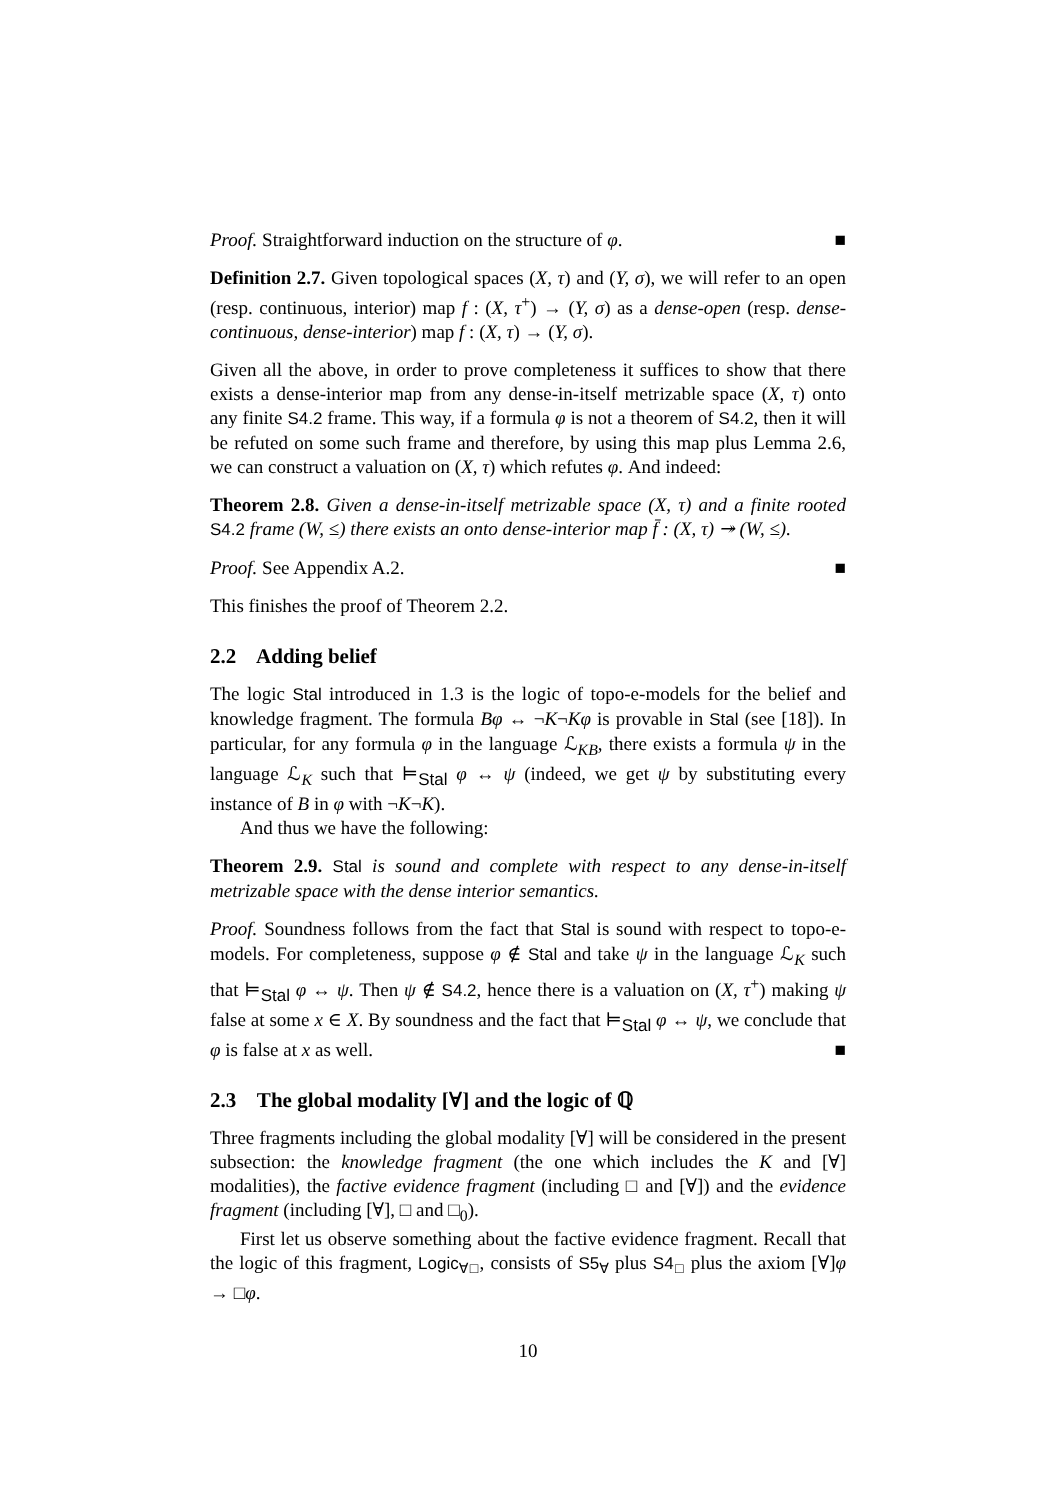Proof. Straightforward induction on the structure of φ. ■
Definition 2.7. Given topological spaces (X, τ) and (Y, σ), we will refer to an open (resp. continuous, interior) map f : (X, τ<sup>+</sup>) → (Y, σ) as a dense-open (resp. dense-continuous, dense-interior) map f : (X, τ) → (Y, σ).
Given all the above, in order to prove completeness it suffices to show that there exists a dense-interior map from any dense-in-itself metrizable space (X, τ) onto any finite S4.2 frame. This way, if a formula φ is not a theorem of S4.2, then it will be refuted on some such frame and therefore, by using this map plus Lemma 2.6, we can construct a valuation on (X, τ) which refutes φ. And indeed:
Theorem 2.8. Given a dense-in-itself metrizable space (X, τ) and a finite rooted S4.2 frame (W, ≤) there exists an onto dense-interior map f̄ : (X, τ) ↠ (W, ≤).
Proof. See Appendix A.2. ■
This finishes the proof of Theorem 2.2.
2.2 Adding belief
The logic Stal introduced in 1.3 is the logic of topo-e-models for the belief and knowledge fragment. The formula Bφ ↔ ¬K¬Kφ is provable in Stal (see [18]). In particular, for any formula φ in the language ℒ<sub>KB</sub>, there exists a formula ψ in the language ℒ<sub>K</sub> such that ⊨<sub>Stal</sub> φ ↔ ψ (indeed, we get ψ by substituting every instance of B in φ with ¬K¬K).
And thus we have the following:
Theorem 2.9. Stal is sound and complete with respect to any dense-in-itself metrizable space with the dense interior semantics.
Proof. Soundness follows from the fact that Stal is sound with respect to topo-e-models. For completeness, suppose φ ∉ Stal and take ψ in the language ℒ<sub>K</sub> such that ⊨<sub>Stal</sub> φ ↔ ψ. Then ψ ∉ S4.2, hence there is a valuation on (X, τ<sup>+</sup>) making ψ false at some x ∈ X. By soundness and the fact that ⊨<sub>Stal</sub> φ ↔ ψ, we conclude that φ is false at x as well. ■
2.3 The global modality [∀] and the logic of ℚ
Three fragments including the global modality [∀] will be considered in the present subsection: the knowledge fragment (the one which includes the K and [∀] modalities), the factive evidence fragment (including □ and [∀]) and the evidence fragment (including [∀], □ and □<sub>0</sub>).
First let us observe something about the factive evidence fragment. Recall that the logic of this fragment, Logic<sub>∀□</sub>, consists of S5<sub>∀</sub> plus S4<sub>□</sub> plus the axiom [∀]φ → □φ.
10